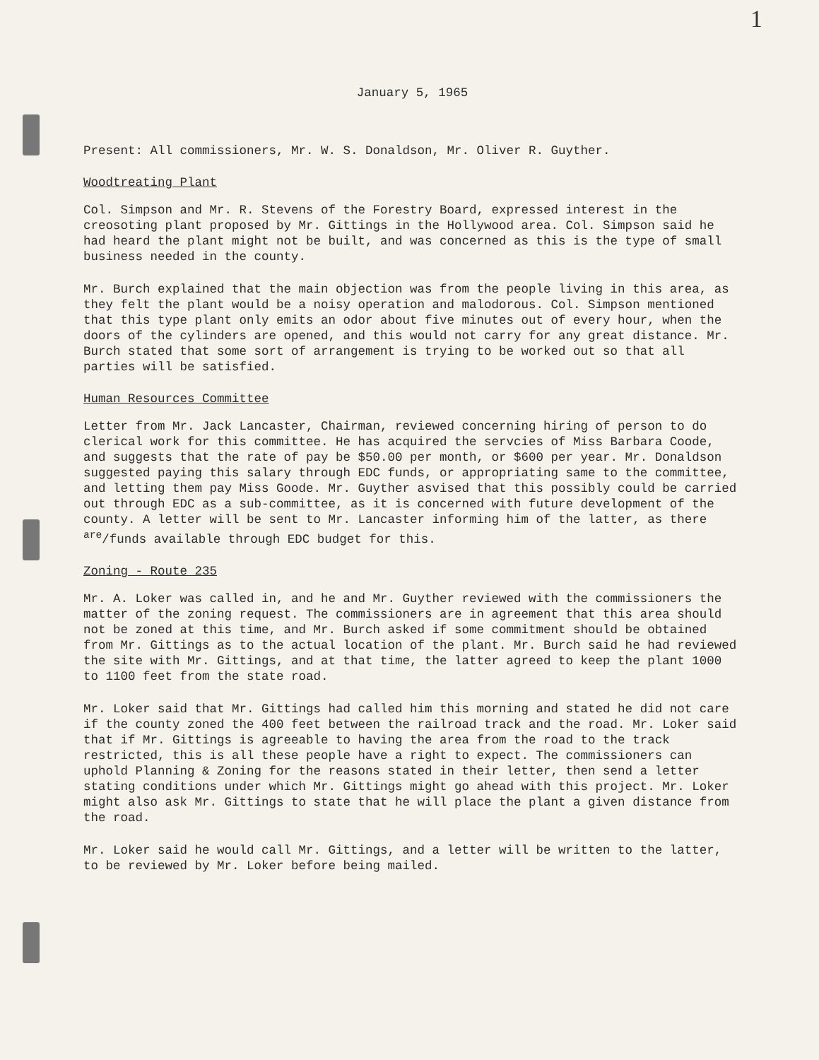1
January 5, 1965
Present: All commissioners, Mr. W. S. Donaldson, Mr. Oliver R. Guyther.
Woodtreating Plant
Col. Simpson and Mr. R. Stevens of the Forestry Board, expressed interest in the creosoting plant proposed by Mr. Gittings in the Hollywood area. Col. Simpson said he had heard the plant might not be built, and was concerned as this is the type of small business needed in the county.
Mr. Burch explained that the main objection was from the people living in this area, as they felt the plant would be a noisy operation and malodorous. Col. Simpson mentioned that this type plant only emits an odor about five minutes out of every hour, when the doors of the cylinders are opened, and this would not carry for any great distance. Mr. Burch stated that some sort of arrangement is trying to be worked out so that all parties will be satisfied.
Human Resources Committee
Letter from Mr. Jack Lancaster, Chairman, reviewed concerning hiring of person to do clerical work for this committee. He has acquired the servcies of Miss Barbara Coode, and suggests that the rate of pay be $50.00 per month, or $600 per year. Mr. Donaldson suggested paying this salary through EDC funds, or appropriating same to the committee, and letting them pay Miss Goode. Mr. Guyther asvised that this possibly could be carried out through EDC as a sub-committee, as it is concerned with future development of the county. A letter will be sent to Mr. Lancaster informing him of the latter, as there <sup>are</sup>/funds available through EDC budget for this.
Zoning - Route 235
Mr. A. Loker was called in, and he and Mr. Guyther reviewed with the commissioners the matter of the zoning request. The commissioners are in agreement that this area should not be zoned at this time, and Mr. Burch asked if some commitment should be obtained from Mr. Gittings as to the actual location of the plant. Mr. Burch said he had reviewed the site with Mr. Gittings, and at that time, the latter agreed to keep the plant 1000 to 1100 feet from the state road.
Mr. Loker said that Mr. Gittings had called him this morning and stated he did not care if the county zoned the 400 feet between the railroad track and the road. Mr. Loker said that if Mr. Gittings is agreeable to having the area from the road to the track restricted, this is all these people have a right to expect. The commissioners can uphold Planning & Zoning for the reasons stated in their letter, then send a letter stating conditions under which Mr. Gittings might go ahead with this project. Mr. Loker might also ask Mr. Gittings to state that he will place the plant a given distance from the road.
Mr. Loker said he would call Mr. Gittings, and a letter will be written to the latter, to be reviewed by Mr. Loker before being mailed.